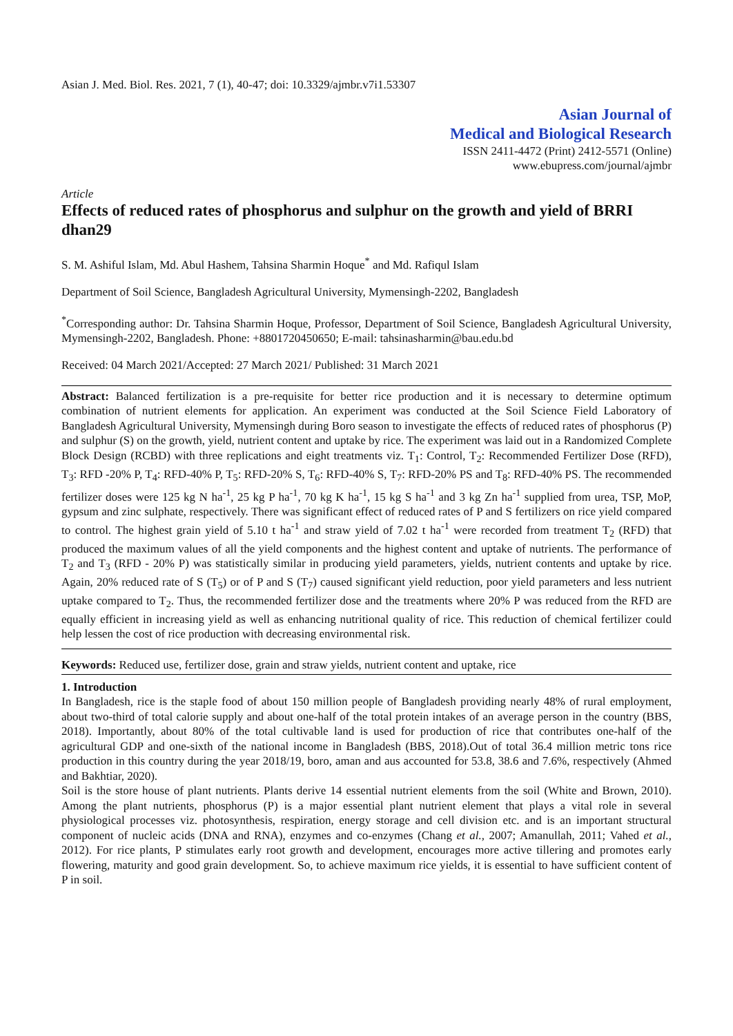Asian J. Med. Biol. Res. 2021, 7 (1), 40-47; doi: 10.3329/ajmbr.v7i1.53307
Asian Journal of
Medical and Biological Research
ISSN 2411-4472 (Print) 2412-5571 (Online)
www.ebupress.com/journal/ajmbr
Article
Effects of reduced rates of phosphorus and sulphur on the growth and yield of BRRI dhan29
S. M. Ashiful Islam, Md. Abul Hashem, Tahsina Sharmin Hoque<sup>*</sup> and Md. Rafiqul Islam
Department of Soil Science, Bangladesh Agricultural University, Mymensingh-2202, Bangladesh
<sup>*</sup> Corresponding author: Dr. Tahsina Sharmin Hoque, Professor, Department of Soil Science, Bangladesh Agricultural University, Mymensingh-2202, Bangladesh. Phone: +8801720450650; E-mail: tahsinasharmin@bau.edu.bd
Received: 04 March 2021/Accepted: 27 March 2021/ Published: 31 March 2021
Abstract: Balanced fertilization is a pre-requisite for better rice production and it is necessary to determine optimum combination of nutrient elements for application. An experiment was conducted at the Soil Science Field Laboratory of Bangladesh Agricultural University, Mymensingh during Boro season to investigate the effects of reduced rates of phosphorus (P) and sulphur (S) on the growth, yield, nutrient content and uptake by rice. The experiment was laid out in a Randomized Complete Block Design (RCBD) with three replications and eight treatments viz. T<sub>1</sub>: Control, T<sub>2</sub>: Recommended Fertilizer Dose (RFD), T<sub>3</sub>: RFD -20% P, T<sub>4</sub>: RFD-40% P, T<sub>5</sub>: RFD-20% S, T<sub>6</sub>: RFD-40% S, T<sub>7</sub>: RFD-20% PS and T<sub>8</sub>: RFD-40% PS. The recommended fertilizer doses were 125 kg N ha<sup>-1</sup>, 25 kg P ha<sup>-1</sup>, 70 kg K ha<sup>-1</sup>, 15 kg S ha<sup>-1</sup> and 3 kg Zn ha<sup>-1</sup> supplied from urea, TSP, MoP, gypsum and zinc sulphate, respectively. There was significant effect of reduced rates of P and S fertilizers on rice yield compared to control. The highest grain yield of 5.10 t ha<sup>-1</sup> and straw yield of 7.02 t ha<sup>-1</sup> were recorded from treatment T<sub>2</sub> (RFD) that produced the maximum values of all the yield components and the highest content and uptake of nutrients. The performance of T<sub>2</sub> and T<sub>3</sub> (RFD - 20% P) was statistically similar in producing yield parameters, yields, nutrient contents and uptake by rice. Again, 20% reduced rate of S (T<sub>5</sub>) or of P and S (T<sub>7</sub>) caused significant yield reduction, poor yield parameters and less nutrient uptake compared to T<sub>2</sub>. Thus, the recommended fertilizer dose and the treatments where 20% P was reduced from the RFD are equally efficient in increasing yield as well as enhancing nutritional quality of rice. This reduction of chemical fertilizer could help lessen the cost of rice production with decreasing environmental risk.
Keywords: Reduced use, fertilizer dose, grain and straw yields, nutrient content and uptake, rice
1. Introduction
In Bangladesh, rice is the staple food of about 150 million people of Bangladesh providing nearly 48% of rural employment, about two-third of total calorie supply and about one-half of the total protein intakes of an average person in the country (BBS, 2018). Importantly, about 80% of the total cultivable land is used for production of rice that contributes one-half of the agricultural GDP and one-sixth of the national income in Bangladesh (BBS, 2018).Out of total 36.4 million metric tons rice production in this country during the year 2018/19, boro, aman and aus accounted for 53.8, 38.6 and 7.6%, respectively (Ahmed and Bakhtiar, 2020).
Soil is the store house of plant nutrients. Plants derive 14 essential nutrient elements from the soil (White and Brown, 2010). Among the plant nutrients, phosphorus (P) is a major essential plant nutrient element that plays a vital role in several physiological processes viz. photosynthesis, respiration, energy storage and cell division etc. and is an important structural component of nucleic acids (DNA and RNA), enzymes and co-enzymes (Chang et al., 2007; Amanullah, 2011; Vahed et al., 2012). For rice plants, P stimulates early root growth and development, encourages more active tillering and promotes early flowering, maturity and good grain development. So, to achieve maximum rice yields, it is essential to have sufficient content of P in soil.